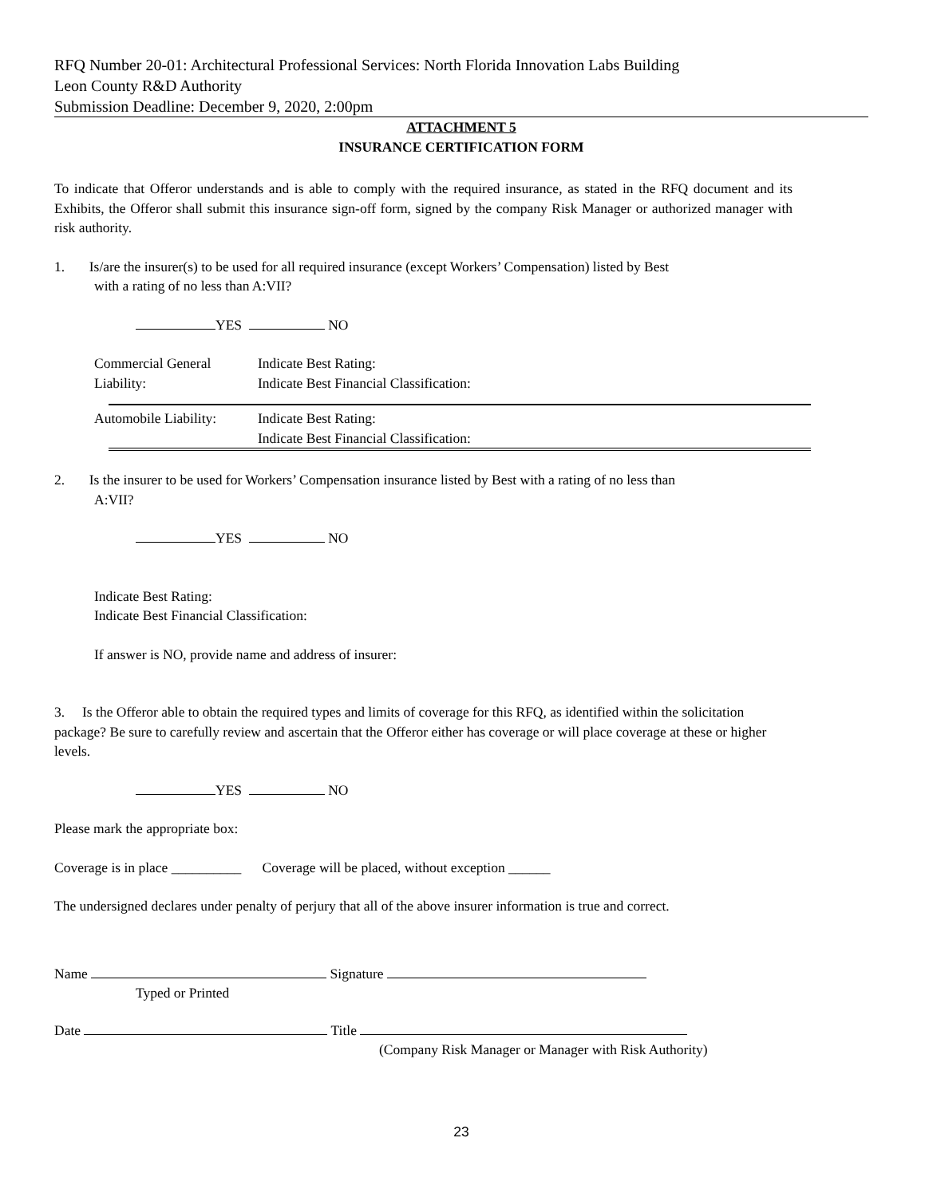RFQ Number 20-01: Architectural Professional Services: North Florida Innovation Labs Building
Leon County R&D Authority
Submission Deadline: December 9, 2020, 2:00pm
ATTACHMENT 5
INSURANCE CERTIFICATION FORM
To indicate that Offeror understands and is able to comply with the required insurance, as stated in the RFQ document and its Exhibits, the Offeror shall submit this insurance sign-off form, signed by the company Risk Manager or authorized manager with risk authority.
1. Is/are the insurer(s) to be used for all required insurance (except Workers’ Compensation) listed by Best
with a rating of no less than A:VII?
YES NO
Commercial General
Liability:
Indicate Best Rating:
Indicate Best Financial Classification:
Automobile Liability:
Indicate Best Rating:
Indicate Best Financial Classification:
2. Is the insurer to be used for Workers’ Compensation insurance listed by Best with a rating of no less than
A:VII?
YES NO
Indicate Best Rating:
Indicate Best Financial Classification:
If answer is NO, provide name and address of insurer:
3. Is the Offeror able to obtain the required types and limits of coverage for this RFQ, as identified within the solicitation package? Be sure to carefully review and ascertain that the Offeror either has coverage or will place coverage at these or higher levels.
YES NO
Please mark the appropriate box:
Coverage is in place __________ Coverage will be placed, without exception ______
The undersigned declares under penalty of perjury that all of the above insurer information is true and correct.
Name Signature
Typed or Printed
Date Title
(Company Risk Manager or Manager with Risk Authority)
23